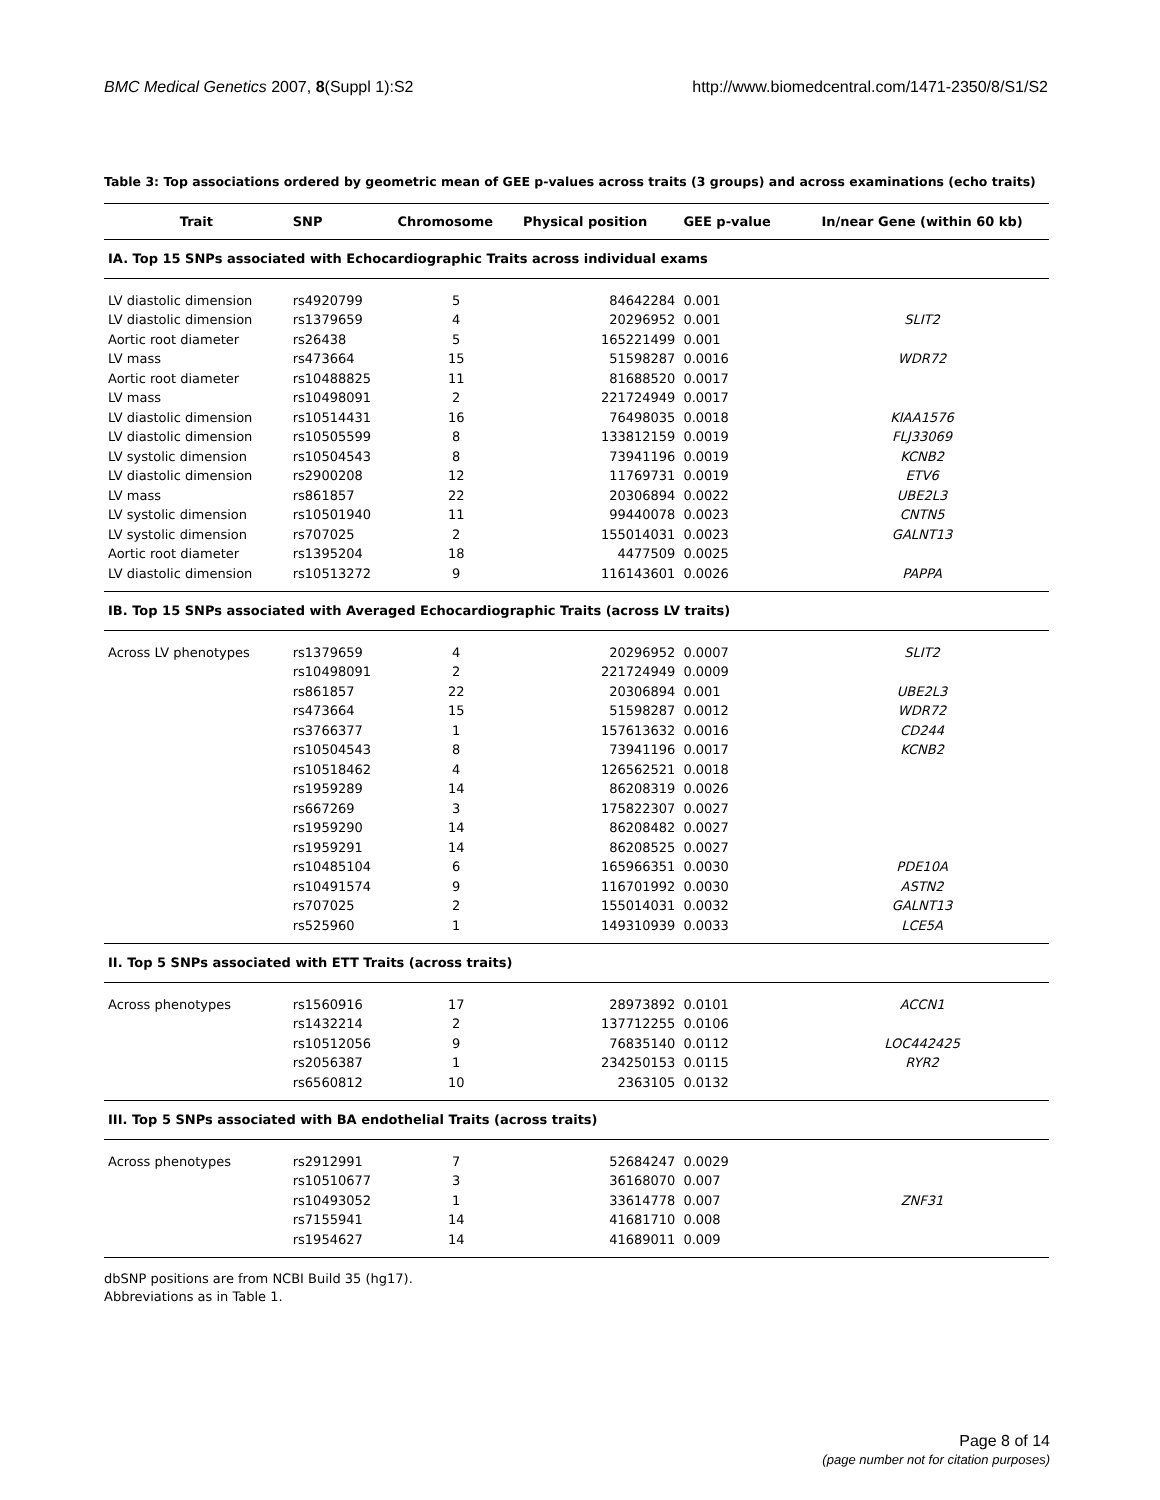BMC Medical Genetics 2007, 8(Suppl 1):S2
http://www.biomedcentral.com/1471-2350/8/S1/S2
Table 3: Top associations ordered by geometric mean of GEE p-values across traits (3 groups) and across examinations (echo traits)
| Trait | SNP | Chromosome | Physical position | GEE p-value | In/near Gene (within 60 kb) |
| --- | --- | --- | --- | --- | --- |
| IA. Top 15 SNPs associated with Echocardiographic Traits across individual exams | | | | | |
| LV diastolic dimension | rs4920799 | 5 | 84642284 | 0.001 | |
| LV diastolic dimension | rs1379659 | 4 | 20296952 | 0.001 | SLIT2 |
| Aortic root diameter | rs26438 | 5 | 165221499 | 0.001 | |
| LV mass | rs473664 | 15 | 51598287 | 0.0016 | WDR72 |
| Aortic root diameter | rs10488825 | 11 | 81688520 | 0.0017 | |
| LV mass | rs10498091 | 2 | 221724949 | 0.0017 | |
| LV diastolic dimension | rs10514431 | 16 | 76498035 | 0.0018 | KIAA1576 |
| LV diastolic dimension | rs10505599 | 8 | 133812159 | 0.0019 | FLJ33069 |
| LV systolic dimension | rs10504543 | 8 | 73941196 | 0.0019 | KCNB2 |
| LV diastolic dimension | rs2900208 | 12 | 11769731 | 0.0019 | ETV6 |
| LV mass | rs861857 | 22 | 20306894 | 0.0022 | UBE2L3 |
| LV systolic dimension | rs10501940 | 11 | 99440078 | 0.0023 | CNTN5 |
| LV systolic dimension | rs707025 | 2 | 155014031 | 0.0023 | GALNT13 |
| Aortic root diameter | rs1395204 | 18 | 4477509 | 0.0025 | |
| LV diastolic dimension | rs10513272 | 9 | 116143601 | 0.0026 | PAPPA |
| IB. Top 15 SNPs associated with Averaged Echocardiographic Traits (across LV traits) | | | | | |
| Across LV phenotypes | rs1379659 | 4 | 20296952 | 0.0007 | SLIT2 |
| | rs10498091 | 2 | 221724949 | 0.0009 | |
| | rs861857 | 22 | 20306894 | 0.001 | UBE2L3 |
| | rs473664 | 15 | 51598287 | 0.0012 | WDR72 |
| | rs3766377 | 1 | 157613632 | 0.0016 | CD244 |
| | rs10504543 | 8 | 73941196 | 0.0017 | KCNB2 |
| | rs10518462 | 4 | 126562521 | 0.0018 | |
| | rs1959289 | 14 | 86208319 | 0.0026 | |
| | rs667269 | 3 | 175822307 | 0.0027 | |
| | rs1959290 | 14 | 86208482 | 0.0027 | |
| | rs1959291 | 14 | 86208525 | 0.0027 | |
| | rs10485104 | 6 | 165966351 | 0.0030 | PDE10A |
| | rs10491574 | 9 | 116701992 | 0.0030 | ASTN2 |
| | rs707025 | 2 | 155014031 | 0.0032 | GALNT13 |
| | rs525960 | 1 | 149310939 | 0.0033 | LCE5A |
| II. Top 5 SNPs associated with ETT Traits (across traits) | | | | | |
| Across phenotypes | rs1560916 | 17 | 28973892 | 0.0101 | ACCN1 |
| | rs1432214 | 2 | 137712255 | 0.0106 | |
| | rs10512056 | 9 | 76835140 | 0.0112 | LOC442425 |
| | rs2056387 | 1 | 234250153 | 0.0115 | RYR2 |
| | rs6560812 | 10 | 2363105 | 0.0132 | |
| III. Top 5 SNPs associated with BA endothelial Traits (across traits) | | | | | |
| Across phenotypes | rs2912991 | 7 | 52684247 | 0.0029 | |
| | rs10510677 | 3 | 36168070 | 0.007 | |
| | rs10493052 | 1 | 33614778 | 0.007 | ZNF31 |
| | rs7155941 | 14 | 41681710 | 0.008 | |
| | rs1954627 | 14 | 41689011 | 0.009 | |
dbSNP positions are from NCBI Build 35 (hg17).
Abbreviations as in Table 1.
Page 8 of 14
(page number not for citation purposes)